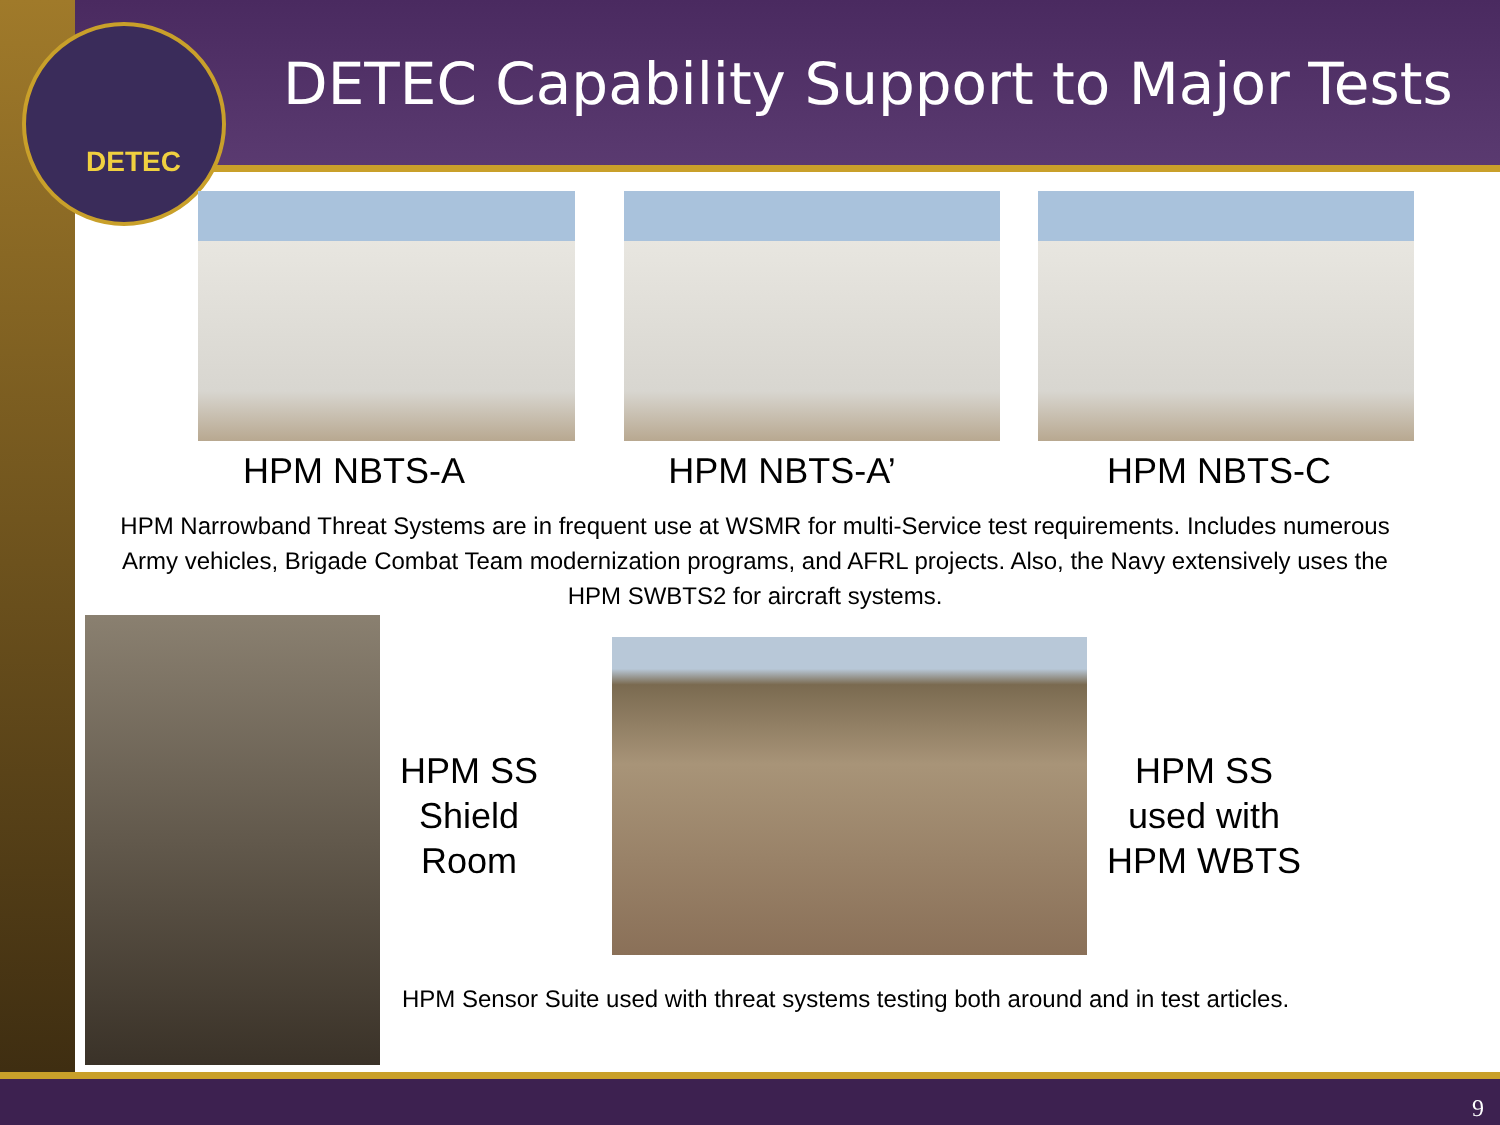DETEC
DETEC Capability Support to Major Tests
HPM NBTS-A HPM NBTS-A’ HPM NBTS-C
HPM Narrowband Threat Systems are in frequent use at WSMR for multi-Service test requirements. Includes numerous Army vehicles, Brigade Combat Team modernization programs, and AFRL projects. Also, the Navy extensively uses the HPM SWBTS2 for aircraft systems.
HPM SS Shield Room
HPM SS used with HPM WBTS
HPM Sensor Suite used with threat systems testing both around and in test articles.
9